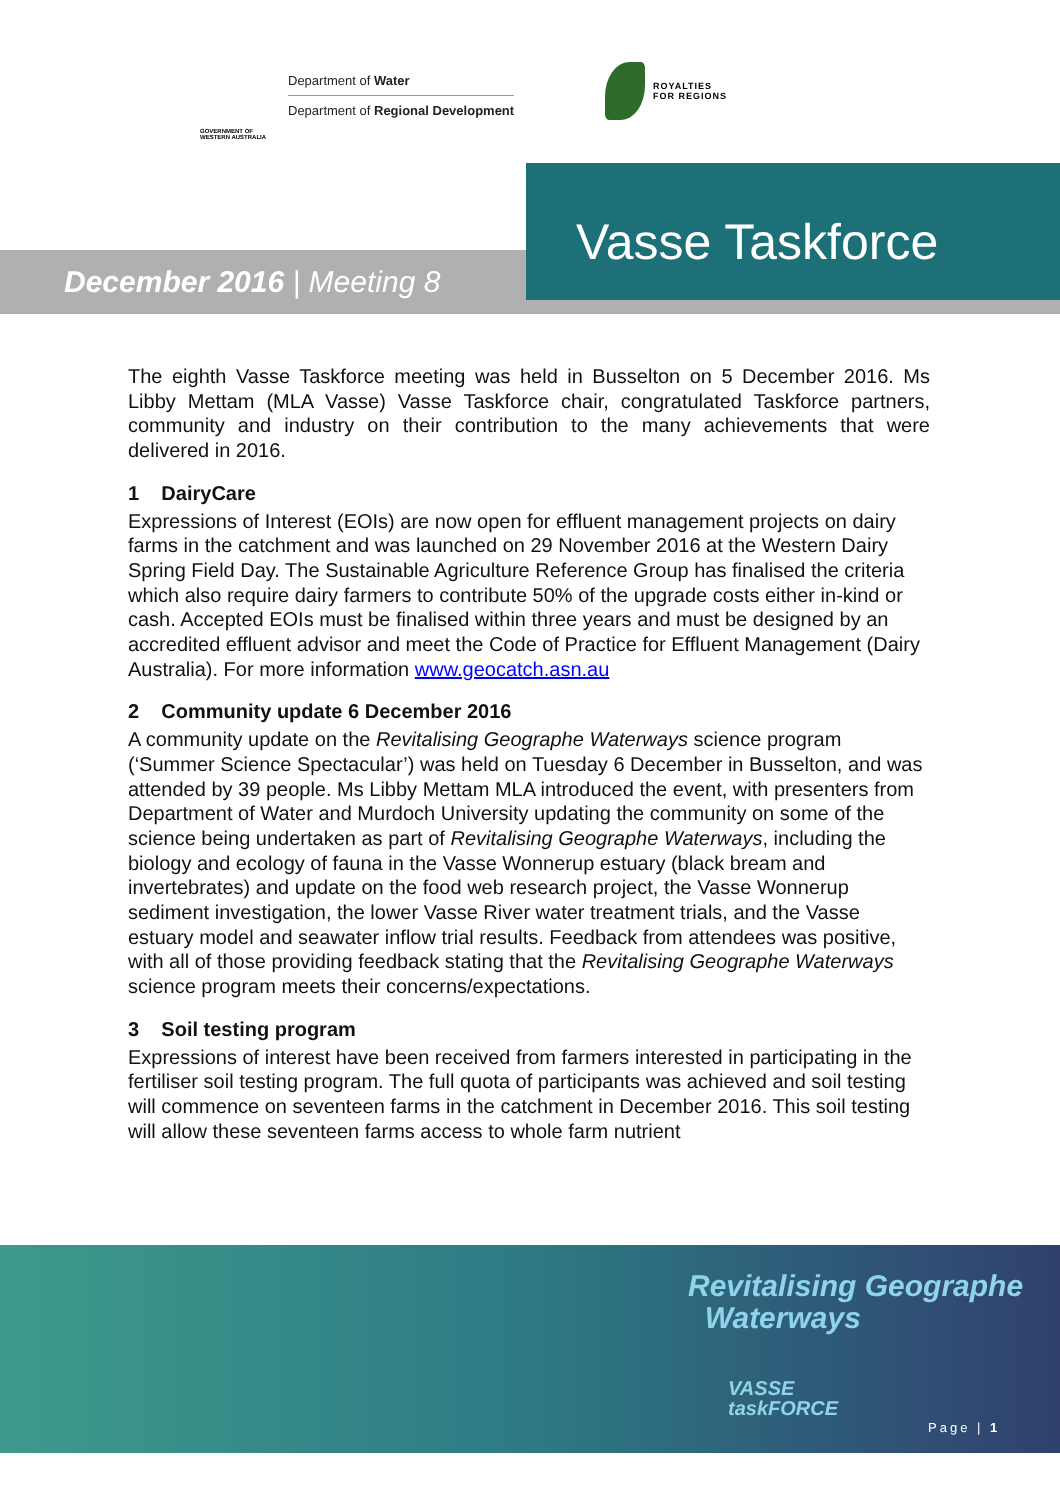GOVERNMENT OF WESTERN AUSTRALIA
Department of Water
Department of Regional Development
ROYALTIES
FOR REGIONS
December 2016 | Meeting 8
Vasse Taskforce
The eighth Vasse Taskforce meeting was held in Busselton on 5 December 2016. Ms Libby Mettam (MLA Vasse) Vasse Taskforce chair, congratulated Taskforce partners, community and industry on their contribution to the many achievements that were delivered in 2016.
1 DairyCare
Expressions of Interest (EOIs) are now open for effluent management projects on dairy farms in the catchment and was launched on 29 November 2016 at the Western Dairy Spring Field Day. The Sustainable Agriculture Reference Group has finalised the criteria which also require dairy farmers to contribute 50% of the upgrade costs either in-kind or cash. Accepted EOIs must be finalised within three years and must be designed by an accredited effluent advisor and meet the Code of Practice for Effluent Management (Dairy Australia). For more information www.geocatch.asn.au
2 Community update 6 December 2016
A community update on the Revitalising Geographe Waterways science program (‘Summer Science Spectacular’) was held on Tuesday 6 December in Busselton, and was attended by 39 people. Ms Libby Mettam MLA introduced the event, with presenters from Department of Water and Murdoch University updating the community on some of the science being undertaken as part of Revitalising Geographe Waterways, including the biology and ecology of fauna in the Vasse Wonnerup estuary (black bream and invertebrates) and update on the food web research project, the Vasse Wonnerup sediment investigation, the lower Vasse River water treatment trials, and the Vasse estuary model and seawater inflow trial results. Feedback from attendees was positive, with all of those providing feedback stating that the Revitalising Geographe Waterways science program meets their concerns/expectations.
3 Soil testing program
Expressions of interest have been received from farmers interested in participating in the fertiliser soil testing program. The full quota of participants was achieved and soil testing will commence on seventeen farms in the catchment in December 2016. This soil testing will allow these seventeen farms access to whole farm nutrient
Revitalising Geographe
Waterways
VASSE
taskFORCE
Page | 1